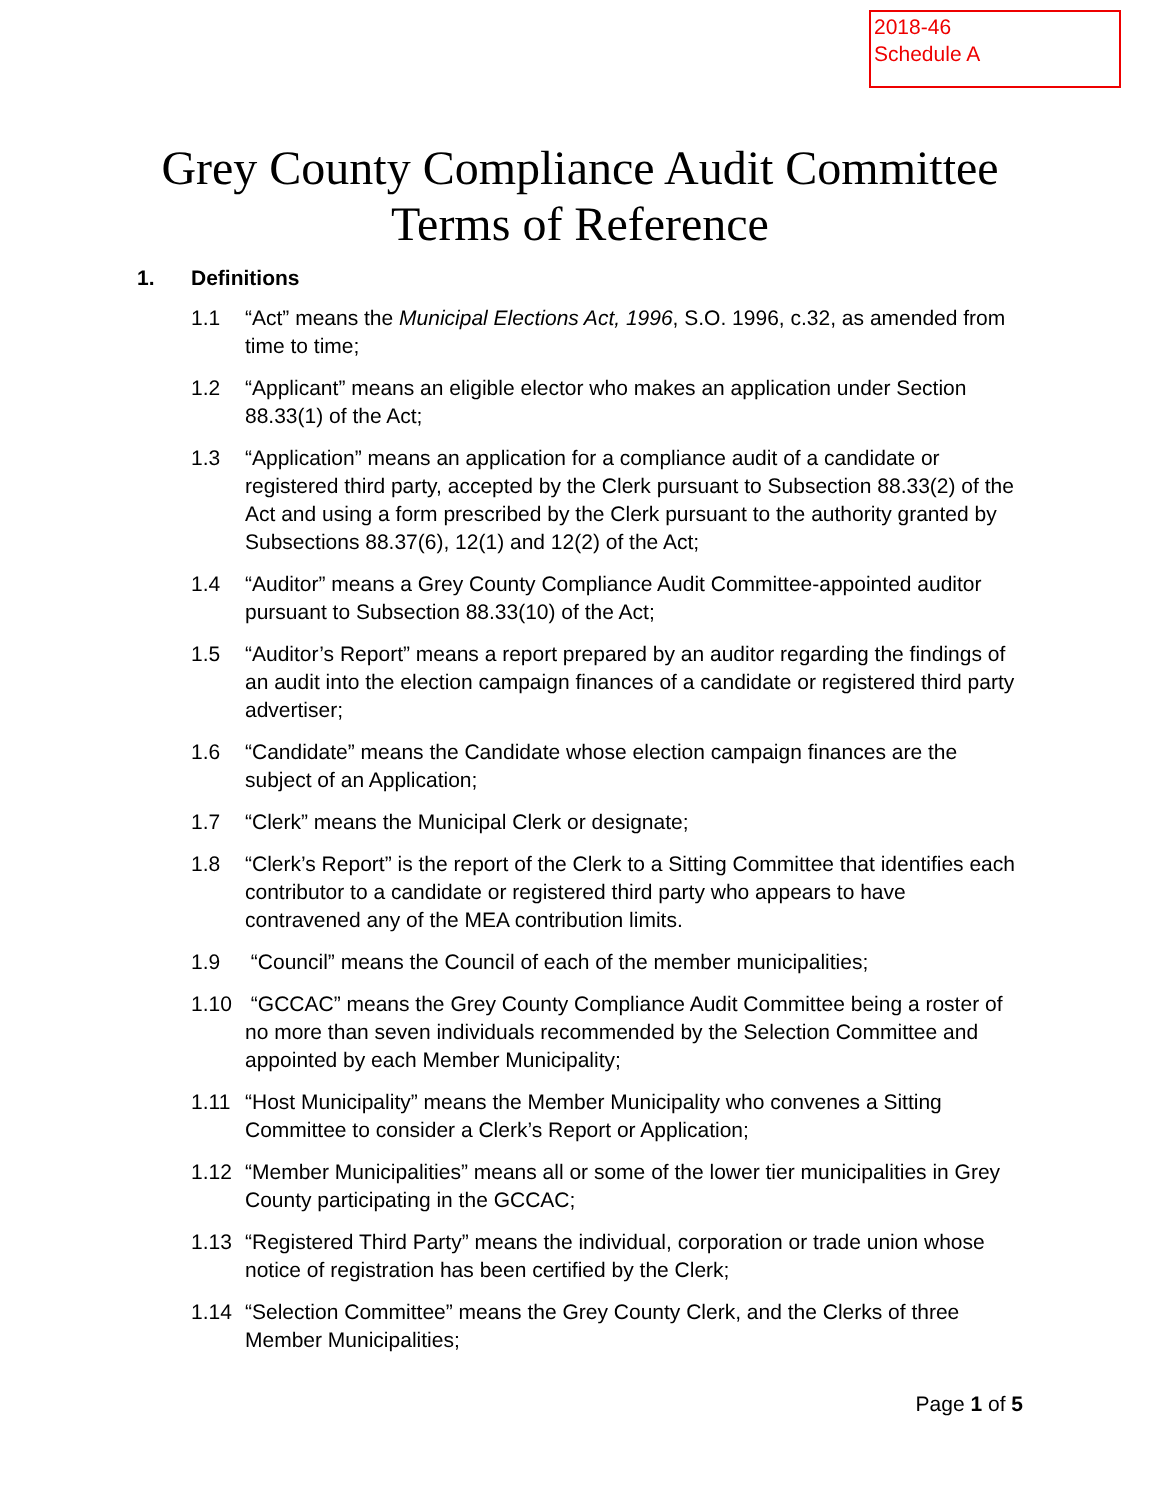2018-46
Schedule A
Grey County Compliance Audit Committee
Terms of Reference
1. Definitions
1.1 “Act” means the Municipal Elections Act, 1996, S.O. 1996, c.32, as amended from time to time;
1.2 “Applicant” means an eligible elector who makes an application under Section 88.33(1) of the Act;
1.3 “Application” means an application for a compliance audit of a candidate or registered third party, accepted by the Clerk pursuant to Subsection 88.33(2) of the Act and using a form prescribed by the Clerk pursuant to the authority granted by Subsections 88.37(6), 12(1) and 12(2) of the Act;
1.4 “Auditor” means a Grey County Compliance Audit Committee-appointed auditor pursuant to Subsection 88.33(10) of the Act;
1.5 “Auditor’s Report” means a report prepared by an auditor regarding the findings of an audit into the election campaign finances of a candidate or registered third party advertiser;
1.6 “Candidate” means the Candidate whose election campaign finances are the subject of an Application;
1.7 “Clerk” means the Municipal Clerk or designate;
1.8 “Clerk’s Report” is the report of the Clerk to a Sitting Committee that identifies each contributor to a candidate or registered third party who appears to have contravened any of the MEA contribution limits.
1.9 “Council” means the Council of each of the member municipalities;
1.10 “GCCAC” means the Grey County Compliance Audit Committee being a roster of no more than seven individuals recommended by the Selection Committee and appointed by each Member Municipality;
1.11 “Host Municipality” means the Member Municipality who convenes a Sitting Committee to consider a Clerk’s Report or Application;
1.12 “Member Municipalities” means all or some of the lower tier municipalities in Grey County participating in the GCCAC;
1.13 “Registered Third Party” means the individual, corporation or trade union whose notice of registration has been certified by the Clerk;
1.14 “Selection Committee” means the Grey County Clerk, and the Clerks of three Member Municipalities;
Page 1 of 5